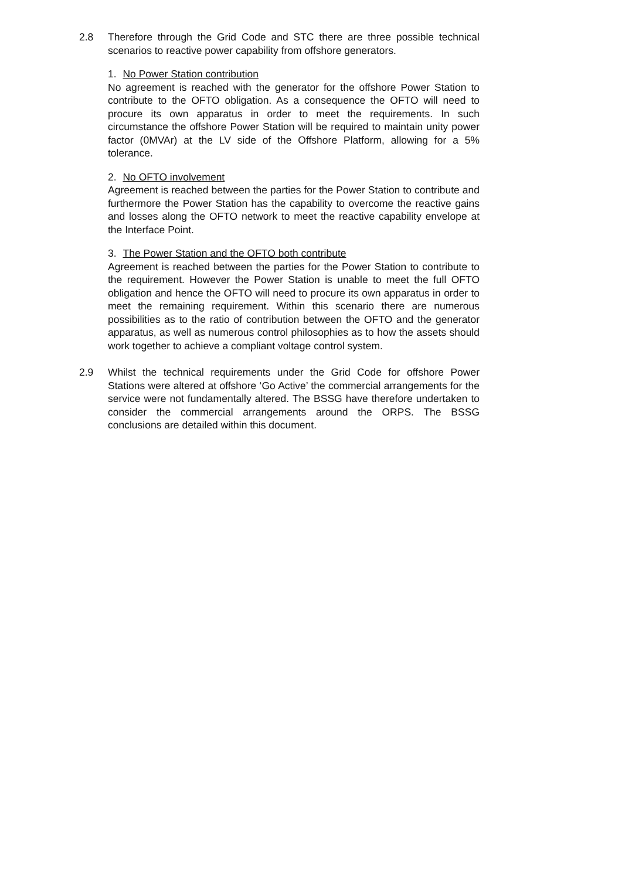2.8 Therefore through the Grid Code and STC there are three possible technical scenarios to reactive power capability from offshore generators.
1. No Power Station contribution
No agreement is reached with the generator for the offshore Power Station to contribute to the OFTO obligation. As a consequence the OFTO will need to procure its own apparatus in order to meet the requirements. In such circumstance the offshore Power Station will be required to maintain unity power factor (0MVAr) at the LV side of the Offshore Platform, allowing for a 5% tolerance.
2. No OFTO involvement
Agreement is reached between the parties for the Power Station to contribute and furthermore the Power Station has the capability to overcome the reactive gains and losses along the OFTO network to meet the reactive capability envelope at the Interface Point.
3. The Power Station and the OFTO both contribute
Agreement is reached between the parties for the Power Station to contribute to the requirement. However the Power Station is unable to meet the full OFTO obligation and hence the OFTO will need to procure its own apparatus in order to meet the remaining requirement. Within this scenario there are numerous possibilities as to the ratio of contribution between the OFTO and the generator apparatus, as well as numerous control philosophies as to how the assets should work together to achieve a compliant voltage control system.
2.9 Whilst the technical requirements under the Grid Code for offshore Power Stations were altered at offshore ‘Go Active’ the commercial arrangements for the service were not fundamentally altered. The BSSG have therefore undertaken to consider the commercial arrangements around the ORPS. The BSSG conclusions are detailed within this document.